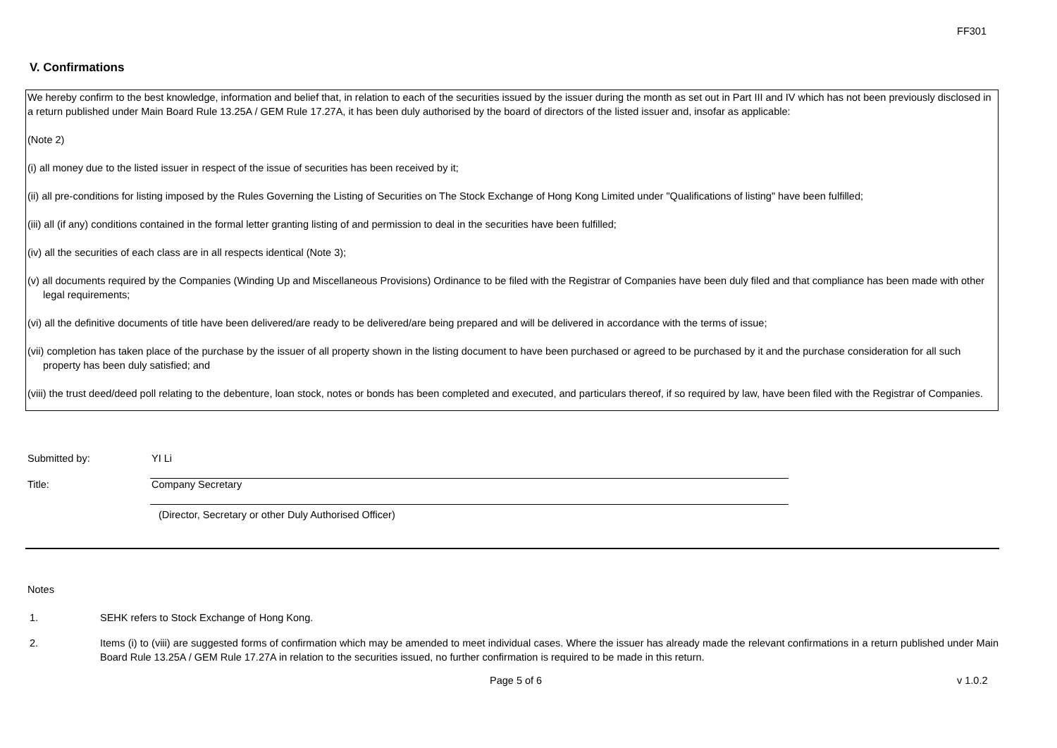FF301
V. Confirmations
We hereby confirm to the best knowledge, information and belief that, in relation to each of the securities issued by the issuer during the month as set out in Part III and IV which has not been previously disclosed in a return published under Main Board Rule 13.25A / GEM Rule 17.27A, it has been duly authorised by the board of directors of the listed issuer and, insofar as applicable:
(Note 2)
(i) all money due to the listed issuer in respect of the issue of securities has been received by it;
(ii) all pre-conditions for listing imposed by the Rules Governing the Listing of Securities on The Stock Exchange of Hong Kong Limited under "Qualifications of listing" have been fulfilled;
(iii) all (if any) conditions contained in the formal letter granting listing of and permission to deal in the securities have been fulfilled;
(iv) all the securities of each class are in all respects identical (Note 3);
(v) all documents required by the Companies (Winding Up and Miscellaneous Provisions) Ordinance to be filed with the Registrar of Companies have been duly filed and that compliance has been made with other legal requirements;
(vi) all the definitive documents of title have been delivered/are ready to be delivered/are being prepared and will be delivered in accordance with the terms of issue;
(vii) completion has taken place of the purchase by the issuer of all property shown in the listing document to have been purchased or agreed to be purchased by it and the purchase consideration for all such property has been duly satisfied; and
(viii) the trust deed/deed poll relating to the debenture, loan stock, notes or bonds has been completed and executed, and particulars thereof, if so required by law, have been filed with the Registrar of Companies.
Submitted by: YI Li
Title: Company Secretary
(Director, Secretary or other Duly Authorised Officer)
Notes
1. SEHK refers to Stock Exchange of Hong Kong.
2. Items (i) to (viii) are suggested forms of confirmation which may be amended to meet individual cases. Where the issuer has already made the relevant confirmations in a return published under Main Board Rule 13.25A / GEM Rule 17.27A in relation to the securities issued, no further confirmation is required to be made in this return.
Page 5 of 6 v 1.0.2